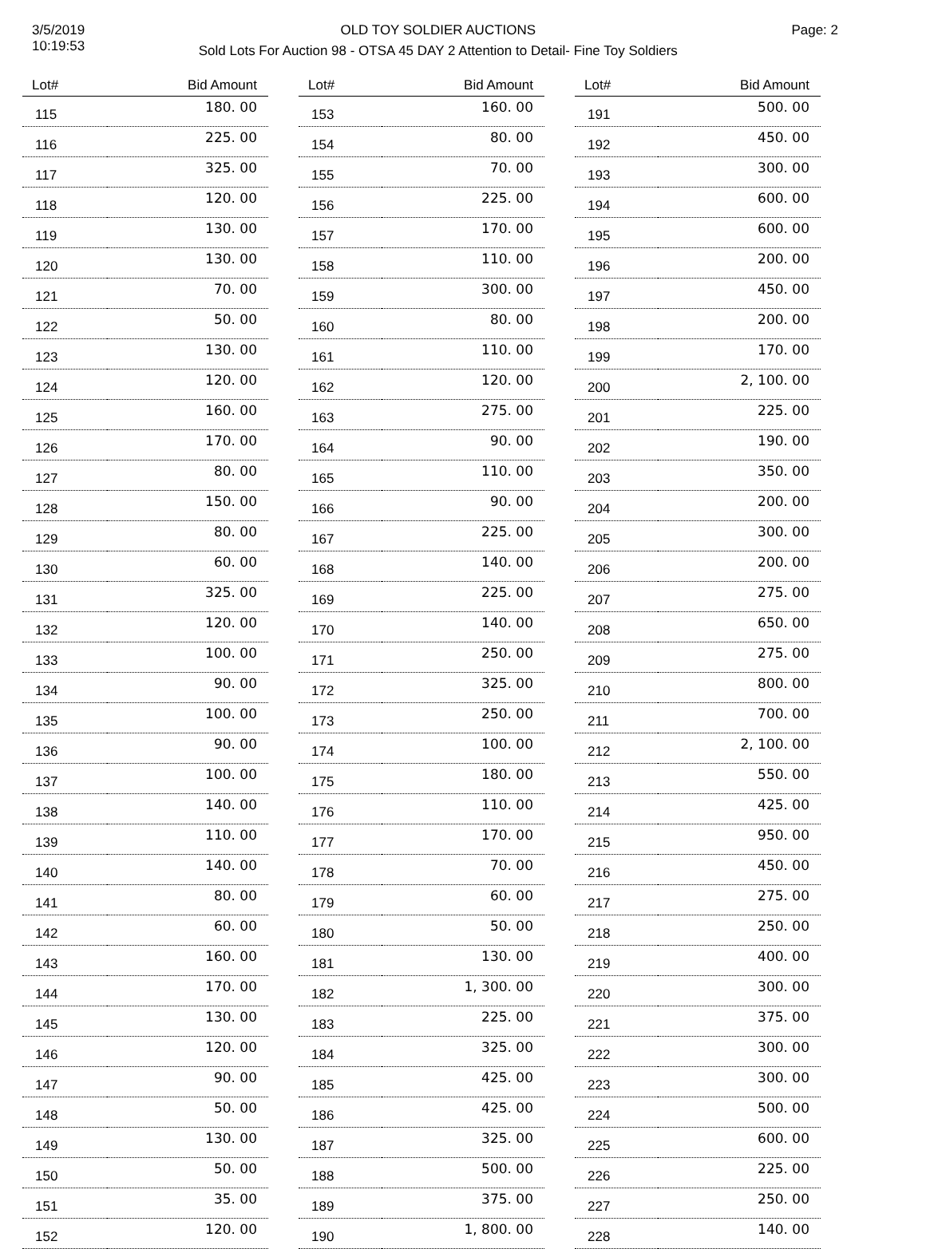3/5/2019
10:19:53
OLD TOY SOLDIER AUCTIONS
Sold Lots For Auction 98 - OTSA 45 DAY 2 Attention to Detail- Fine Toy Soldiers
Page: 2
| Lot# | Bid Amount |
| --- | --- |
| 115 | 180. 00 |
| 116 | 225. 00 |
| 117 | 325. 00 |
| 118 | 120. 00 |
| 119 | 130. 00 |
| 120 | 130. 00 |
| 121 | 70. 00 |
| 122 | 50. 00 |
| 123 | 130. 00 |
| 124 | 120. 00 |
| 125 | 160. 00 |
| 126 | 170. 00 |
| 127 | 80. 00 |
| 128 | 150. 00 |
| 129 | 80. 00 |
| 130 | 60. 00 |
| 131 | 325. 00 |
| 132 | 120. 00 |
| 133 | 100. 00 |
| 134 | 90. 00 |
| 135 | 100. 00 |
| 136 | 90. 00 |
| 137 | 100. 00 |
| 138 | 140. 00 |
| 139 | 110. 00 |
| 140 | 140. 00 |
| 141 | 80. 00 |
| 142 | 60. 00 |
| 143 | 160. 00 |
| 144 | 170. 00 |
| 145 | 130. 00 |
| 146 | 120. 00 |
| 147 | 90. 00 |
| 148 | 50. 00 |
| 149 | 130. 00 |
| 150 | 50. 00 |
| 151 | 35. 00 |
| 152 | 120. 00 |
| Lot# | Bid Amount |
| --- | --- |
| 153 | 160. 00 |
| 154 | 80. 00 |
| 155 | 70. 00 |
| 156 | 225. 00 |
| 157 | 170. 00 |
| 158 | 110. 00 |
| 159 | 300. 00 |
| 160 | 80. 00 |
| 161 | 110. 00 |
| 162 | 120. 00 |
| 163 | 275. 00 |
| 164 | 90. 00 |
| 165 | 110. 00 |
| 166 | 90. 00 |
| 167 | 225. 00 |
| 168 | 140. 00 |
| 169 | 225. 00 |
| 170 | 140. 00 |
| 171 | 250. 00 |
| 172 | 325. 00 |
| 173 | 250. 00 |
| 174 | 100. 00 |
| 175 | 180. 00 |
| 176 | 110. 00 |
| 177 | 170. 00 |
| 178 | 70. 00 |
| 179 | 60. 00 |
| 180 | 50. 00 |
| 181 | 130. 00 |
| 182 | 1, 300. 00 |
| 183 | 225. 00 |
| 184 | 325. 00 |
| 185 | 425. 00 |
| 186 | 425. 00 |
| 187 | 325. 00 |
| 188 | 500. 00 |
| 189 | 375. 00 |
| 190 | 1, 800. 00 |
| Lot# | Bid Amount |
| --- | --- |
| 191 | 500. 00 |
| 192 | 450. 00 |
| 193 | 300. 00 |
| 194 | 600. 00 |
| 195 | 600. 00 |
| 196 | 200. 00 |
| 197 | 450. 00 |
| 198 | 200. 00 |
| 199 | 170. 00 |
| 200 | 2, 100. 00 |
| 201 | 225. 00 |
| 202 | 190. 00 |
| 203 | 350. 00 |
| 204 | 200. 00 |
| 205 | 300. 00 |
| 206 | 200. 00 |
| 207 | 275. 00 |
| 208 | 650. 00 |
| 209 | 275. 00 |
| 210 | 800. 00 |
| 211 | 700. 00 |
| 212 | 2, 100. 00 |
| 213 | 550. 00 |
| 214 | 425. 00 |
| 215 | 950. 00 |
| 216 | 450. 00 |
| 217 | 275. 00 |
| 218 | 250. 00 |
| 219 | 400. 00 |
| 220 | 300. 00 |
| 221 | 375. 00 |
| 222 | 300. 00 |
| 223 | 300. 00 |
| 224 | 500. 00 |
| 225 | 600. 00 |
| 226 | 225. 00 |
| 227 | 250. 00 |
| 228 | 140. 00 |